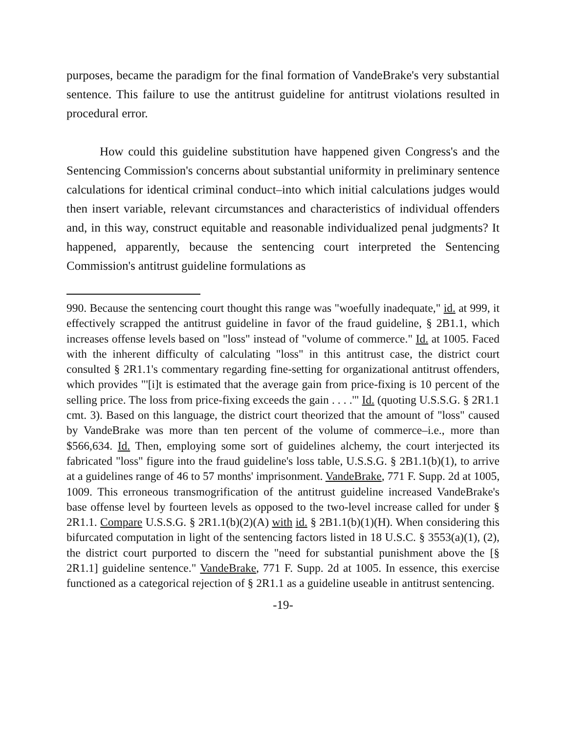purposes, became the paradigm for the final formation of VandeBrake's very substantial sentence. This failure to use the antitrust guideline for antitrust violations resulted in procedural error.
How could this guideline substitution have happened given Congress's and the Sentencing Commission's concerns about substantial uniformity in preliminary sentence calculations for identical criminal conduct–into which initial calculations judges would then insert variable, relevant circumstances and characteristics of individual offenders and, in this way, construct equitable and reasonable individualized penal judgments? It happened, apparently, because the sentencing court interpreted the Sentencing Commission's antitrust guideline formulations as
990. Because the sentencing court thought this range was "woefully inadequate," id. at 999, it effectively scrapped the antitrust guideline in favor of the fraud guideline, § 2B1.1, which increases offense levels based on "loss" instead of "volume of commerce." Id. at 1005. Faced with the inherent difficulty of calculating "loss" in this antitrust case, the district court consulted § 2R1.1's commentary regarding fine-setting for organizational antitrust offenders, which provides "'[i]t is estimated that the average gain from price-fixing is 10 percent of the selling price. The loss from price-fixing exceeds the gain . . . .'" Id. (quoting U.S.S.G. § 2R1.1 cmt. 3). Based on this language, the district court theorized that the amount of "loss" caused by VandeBrake was more than ten percent of the volume of commerce–i.e., more than $566,634. Id. Then, employing some sort of guidelines alchemy, the court interjected its fabricated "loss" figure into the fraud guideline's loss table, U.S.S.G. § 2B1.1(b)(1), to arrive at a guidelines range of 46 to 57 months' imprisonment. VandeBrake, 771 F. Supp. 2d at 1005, 1009. This erroneous transmogrification of the antitrust guideline increased VandeBrake's base offense level by fourteen levels as opposed to the two-level increase called for under § 2R1.1. Compare U.S.S.G. § 2R1.1(b)(2)(A) with id. § 2B1.1(b)(1)(H). When considering this bifurcated computation in light of the sentencing factors listed in 18 U.S.C. § 3553(a)(1), (2), the district court purported to discern the "need for substantial punishment above the [§ 2R1.1] guideline sentence." VandeBrake, 771 F. Supp. 2d at 1005. In essence, this exercise functioned as a categorical rejection of § 2R1.1 as a guideline useable in antitrust sentencing.
-19-